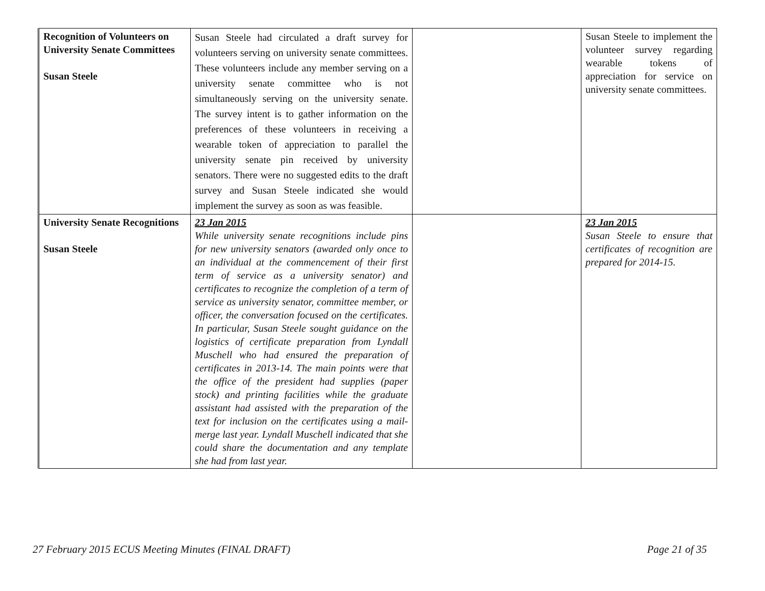| Recognition of Volunteers on University Senate Committees Susan Steele | Susan Steele had circulated a draft survey for volunteers serving on university senate committees. These volunteers include any member serving on a university senate committee who is not simultaneously serving on the university senate. The survey intent is to gather information on the preferences of these volunteers in receiving a wearable token of appreciation to parallel the university senate pin received by university senators. There were no suggested edits to the draft survey and Susan Steele indicated she would implement the survey as soon as was feasible. | | Susan Steele to implement the volunteer survey regarding wearable tokens of appreciation for service on university senate committees. |
| University Senate Recognitions Susan Steele | 23 Jan 2015 While university senate recognitions include pins for new university senators (awarded only once to an individual at the commencement of their first term of service as a university senator) and certificates to recognize the completion of a term of service as university senator, committee member, or officer, the conversation focused on the certificates. In particular, Susan Steele sought guidance on the logistics of certificate preparation from Lyndall Muschell who had ensured the preparation of certificates in 2013-14. The main points were that the office of the president had supplies (paper stock) and printing facilities while the graduate assistant had assisted with the preparation of the text for inclusion on the certificates using a mail-merge last year. Lyndall Muschell indicated that she could share the documentation and any template she had from last year. | | 23 Jan 2015 Susan Steele to ensure that certificates of recognition are prepared for 2014-15. |
27 February 2015 ECUS Meeting Minutes (FINAL DRAFT) Page 21 of 35